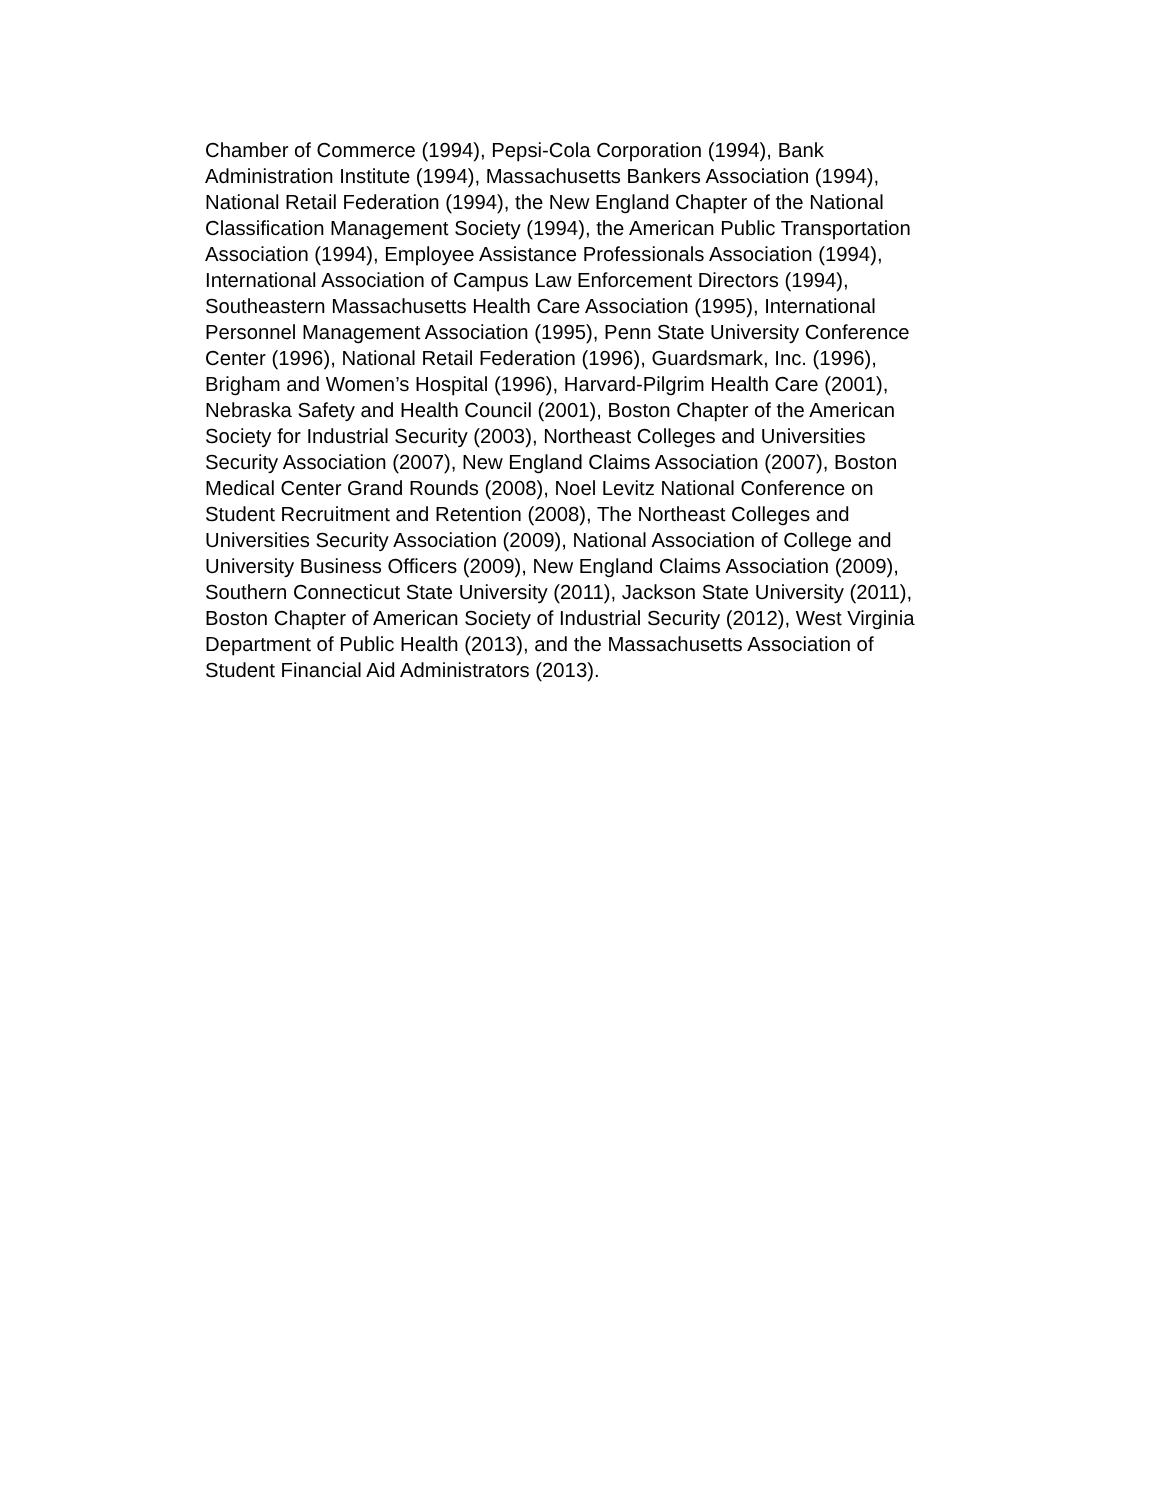Chamber of Commerce (1994), Pepsi-Cola Corporation (1994), Bank
Administration Institute (1994), Massachusetts Bankers Association (1994),
National Retail Federation (1994), the New England Chapter of the National
Classification Management Society (1994), the American Public Transportation
Association (1994), Employee Assistance Professionals Association (1994),
International Association of Campus Law Enforcement Directors (1994),
Southeastern Massachusetts Health Care Association (1995), International
Personnel Management Association (1995), Penn State University Conference
Center (1996), National Retail Federation (1996), Guardsmark, Inc. (1996),
Brigham and Women’s Hospital (1996), Harvard-Pilgrim Health Care (2001),
Nebraska Safety and Health Council (2001), Boston Chapter of the American
Society for Industrial Security (2003), Northeast Colleges and Universities
Security Association (2007), New England Claims Association (2007), Boston
Medical Center Grand Rounds (2008), Noel Levitz National Conference on
Student Recruitment and Retention (2008), The Northeast Colleges and
Universities Security Association (2009), National Association of College and
University Business Officers (2009), New England Claims Association (2009),
Southern Connecticut State University (2011), Jackson State University (2011),
Boston Chapter of American Society of Industrial Security (2012), West Virginia
Department of Public Health (2013), and the Massachusetts Association of
Student Financial Aid Administrators (2013).